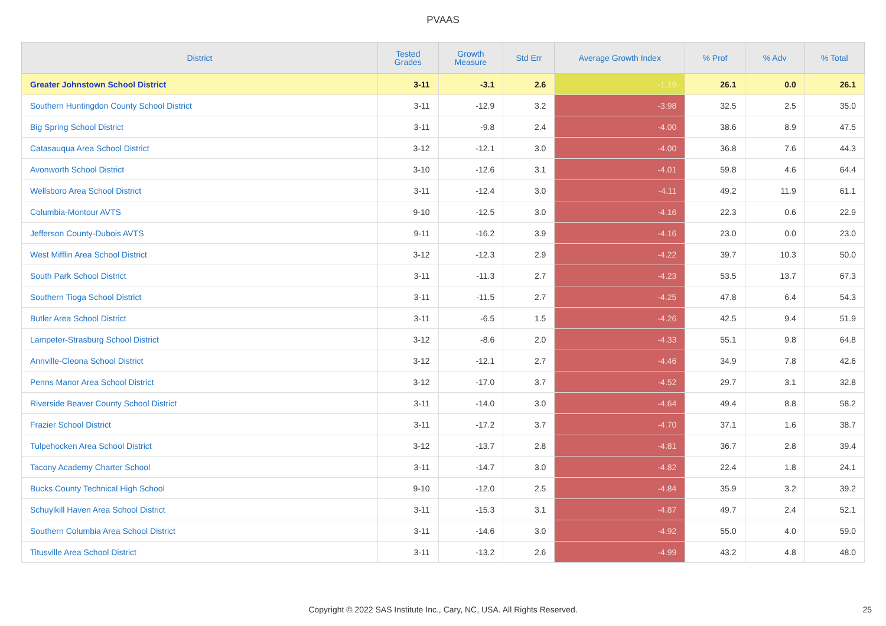PVAAS
| District | Tested Grades | Growth Measure | Std Err | Average Growth Index | % Prof | % Adv | % Total |
| --- | --- | --- | --- | --- | --- | --- | --- |
| Greater Johnstown School District | 3-11 | -3.1 | 2.6 | -1.19 | 26.1 | 0.0 | 26.1 |
| Southern Huntingdon County School District | 3-11 | -12.9 | 3.2 | -3.98 | 32.5 | 2.5 | 35.0 |
| Big Spring School District | 3-11 | -9.8 | 2.4 | -4.00 | 38.6 | 8.9 | 47.5 |
| Catasauqua Area School District | 3-12 | -12.1 | 3.0 | -4.00 | 36.8 | 7.6 | 44.3 |
| Avonworth School District | 3-10 | -12.6 | 3.1 | -4.01 | 59.8 | 4.6 | 64.4 |
| Wellsboro Area School District | 3-11 | -12.4 | 3.0 | -4.11 | 49.2 | 11.9 | 61.1 |
| Columbia-Montour AVTS | 9-10 | -12.5 | 3.0 | -4.16 | 22.3 | 0.6 | 22.9 |
| Jefferson County-Dubois AVTS | 9-11 | -16.2 | 3.9 | -4.16 | 23.0 | 0.0 | 23.0 |
| West Mifflin Area School District | 3-12 | -12.3 | 2.9 | -4.22 | 39.7 | 10.3 | 50.0 |
| South Park School District | 3-11 | -11.3 | 2.7 | -4.23 | 53.5 | 13.7 | 67.3 |
| Southern Tioga School District | 3-11 | -11.5 | 2.7 | -4.25 | 47.8 | 6.4 | 54.3 |
| Butler Area School District | 3-11 | -6.5 | 1.5 | -4.26 | 42.5 | 9.4 | 51.9 |
| Lampeter-Strasburg School District | 3-12 | -8.6 | 2.0 | -4.33 | 55.1 | 9.8 | 64.8 |
| Annville-Cleona School District | 3-12 | -12.1 | 2.7 | -4.46 | 34.9 | 7.8 | 42.6 |
| Penns Manor Area School District | 3-12 | -17.0 | 3.7 | -4.52 | 29.7 | 3.1 | 32.8 |
| Riverside Beaver County School District | 3-11 | -14.0 | 3.0 | -4.64 | 49.4 | 8.8 | 58.2 |
| Frazier School District | 3-11 | -17.2 | 3.7 | -4.70 | 37.1 | 1.6 | 38.7 |
| Tulpehocken Area School District | 3-12 | -13.7 | 2.8 | -4.81 | 36.7 | 2.8 | 39.4 |
| Tacony Academy Charter School | 3-11 | -14.7 | 3.0 | -4.82 | 22.4 | 1.8 | 24.1 |
| Bucks County Technical High School | 9-10 | -12.0 | 2.5 | -4.84 | 35.9 | 3.2 | 39.2 |
| Schuylkill Haven Area School District | 3-11 | -15.3 | 3.1 | -4.87 | 49.7 | 2.4 | 52.1 |
| Southern Columbia Area School District | 3-11 | -14.6 | 3.0 | -4.92 | 55.0 | 4.0 | 59.0 |
| Titusville Area School District | 3-11 | -13.2 | 2.6 | -4.99 | 43.2 | 4.8 | 48.0 |
Copyright © 2022 SAS Institute Inc., Cary, NC, USA. All Rights Reserved. 25